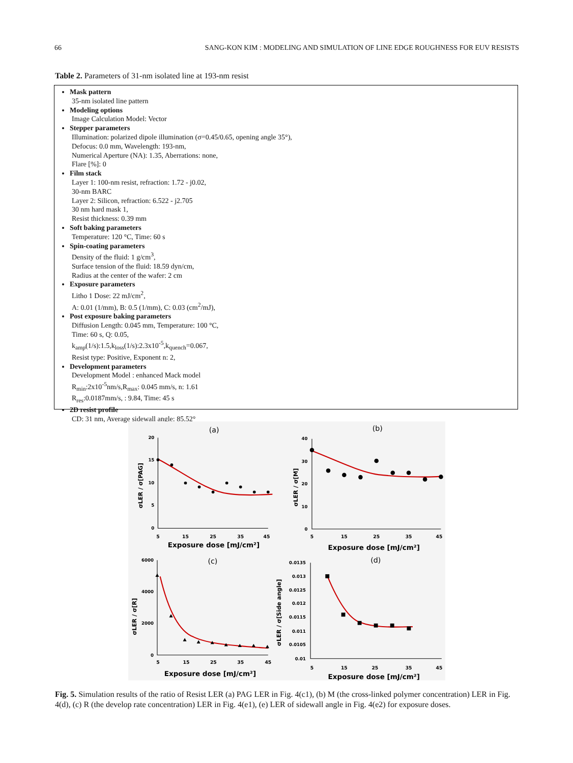66 SANG-KON KIM : MODELING AND SIMULATION OF LINE EDGE ROUGHNESS FOR EUV RESISTS
Table 2. Parameters of 31-nm isolated line at 193-nm resist
Mask pattern
35-nm isolated line pattern
Modeling options
Image Calculation Model: Vector
Stepper parameters
Illumination: polarized dipole illumination (σ=0.45/0.65, opening angle 35°),
Defocus: 0.0 mm, Wavelength: 193-nm,
Numerical Aperture (NA): 1.35, Aberrations: none,
Flare [%]: 0
Film stack
Layer 1: 100-nm resist, refraction: 1.72 - j0.02,
30-nm BARC
Layer 2: Silicon, refraction: 6.522 - j2.705
30 nm hard mask 1,
Resist thickness: 0.39 mm
Soft baking parameters
Temperature: 120 °C, Time: 60 s
Spin-coating parameters
Density of the fluid: 1 g/cm<sup>3</sup>,
Surface tension of the fluid: 18.59 dyn/cm,
Radius at the center of the wafer: 2 cm
Exposure parameters
Litho 1 Dose: 22 mJ/cm<sup>2</sup>,
A: 0.01 (1/mm), B: 0.5 (1/mm), C: 0.03 (cm<sup>2</sup>/mJ),
Post exposure baking parameters
Diffusion Length: 0.045 mm, Temperature: 100 °C,
Time: 60 s, Q: 0.05,
k<sub>amp</sub>(1/s):1.5,k<sub>loss</sub>(1/s):2.3x10<sup>-5</sup>,k<sub>quench</sub>=0.067,
Resist type: Positive, Exponent n: 2,
Development parameters
Development Model : enhanced Mack model
R<sub>min</sub>:2x10<sup>-5</sup>nm/s,R<sub>max</sub>: 0.045 mm/s, n: 1.61
R<sub>res</sub>:0.0187mm/s, : 9.84, Time: 45 s
2D resist profile
CD: 31 nm, Average sidewall angle: 85.52°
(a)
(b)
(c)
(d)
5
15
25
35
45
5
15
25
35
45
5
15
25
35
45
5
15
25
35
45
Exposure dose [mJ/cm²]
Exposure dose [mJ/cm²]
Exposure dose [mJ/cm²]
Exposure dose [mJ/cm²]
20
15
10
5
0
40
30
20
10
0
6000
4000
2000
0
0.0135
0.013
0.0125
0.012
0.0115
0.011
0.0105
0.01
σLER / σ[PAG]
σLER / σ[M]
σLER / σ[R]
σLER / σ[Side angle]
Fig. 5. Simulation results of the ratio of Resist LER (a) PAG LER in Fig. 4(c1), (b) M (the cross-linked polymer concentration) LER in Fig. 4(d), (c) R (the develop rate concentration) LER in Fig. 4(e1), (e) LER of sidewall angle in Fig. 4(e2) for exposure doses.